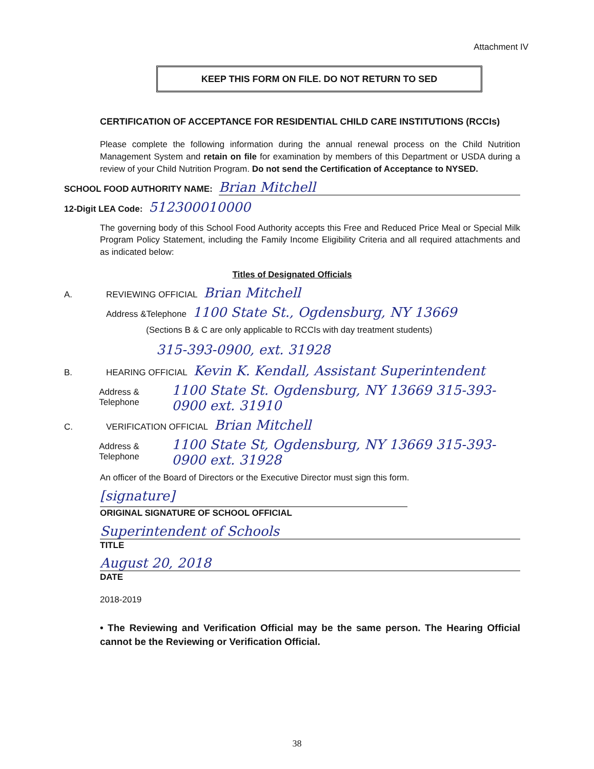Attachment IV
KEEP THIS FORM ON FILE. DO NOT RETURN TO SED
CERTIFICATION OF ACCEPTANCE FOR RESIDENTIAL CHILD CARE INSTITUTIONS (RCCIs)
Please complete the following information during the annual renewal process on the Child Nutrition Management System and retain on file for examination by members of this Department or USDA during a review of your Child Nutrition Program. Do not send the Certification of Acceptance to NYSED.
SCHOOL FOOD AUTHORITY NAME: Brian Mitchell
12-Digit LEA Code: 512300010000
The governing body of this School Food Authority accepts this Free and Reduced Price Meal or Special Milk Program Policy Statement, including the Family Income Eligibility Criteria and all required attachments and as indicated below:
Titles of Designated Officials
A. REVIEWING OFFICIAL Brian Mitchell
Address &Telephone 1100 State St., Ogdensburg, NY 13669
(Sections B & C are only applicable to RCCIs with day treatment students)
315-393-0900, ext. 31928
B. HEARING OFFICIAL Kevin K. Kendall, Assistant Superintendent
Address & Telephone 1100 State St. Ogdensburg, NY 13669 315-393-0900 ext. 31910
C. VERIFICATION OFFICIAL Brian Mitchell
Address & Telephone 1100 State St, Ogdensburg, NY 13669 315-393-0900 ext. 31928
An officer of the Board of Directors or the Executive Director must sign this form.
[signature]
ORIGINAL SIGNATURE OF SCHOOL OFFICIAL
Superintendent of Schools
TITLE
August 20, 2018
DATE
2018-2019
• The Reviewing and Verification Official may be the same person. The Hearing Official cannot be the Reviewing or Verification Official.
38